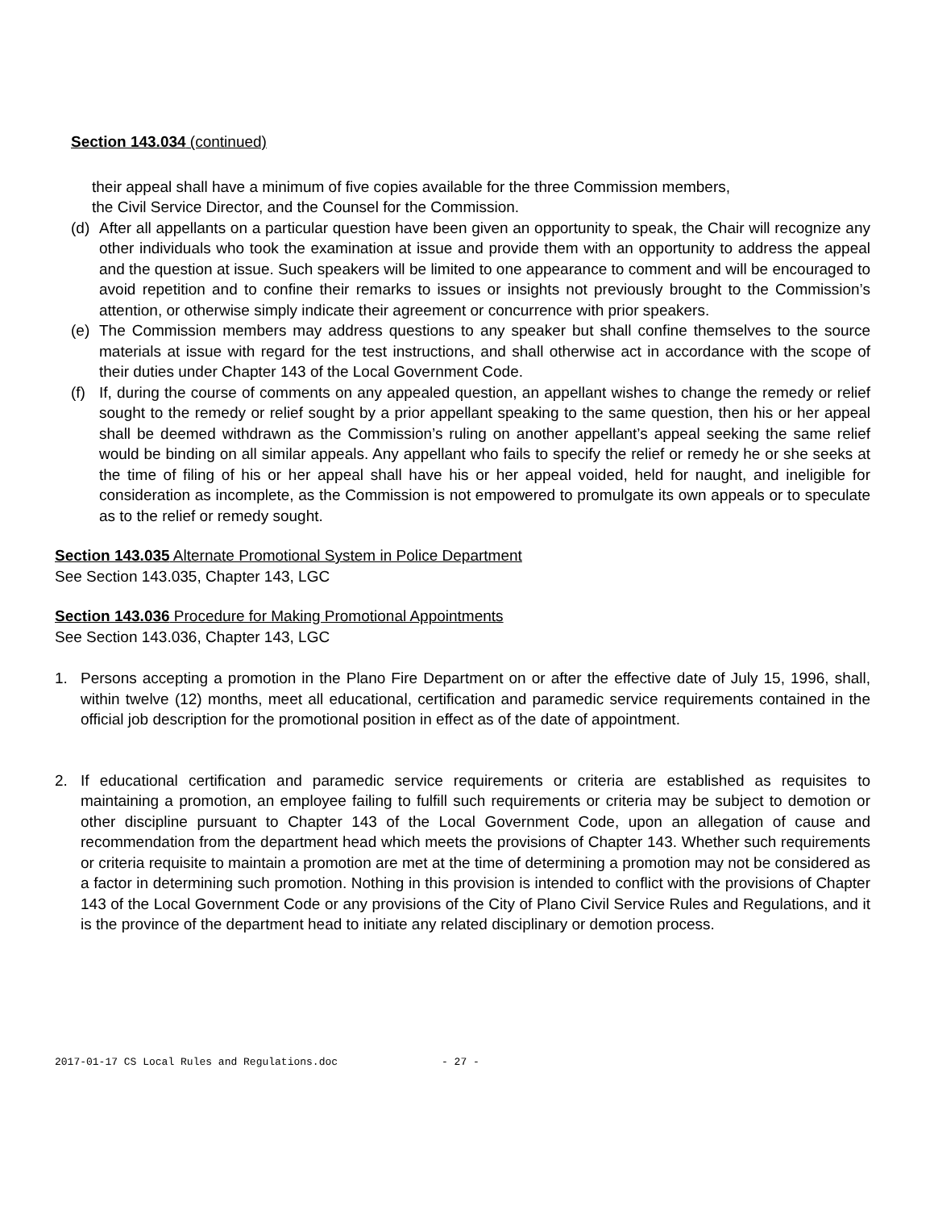Section 143.034 (continued)
their appeal shall have a minimum of five copies available for the three Commission members,
the Civil Service Director, and the Counsel for the Commission.
(d) After all appellants on a particular question have been given an opportunity to speak, the Chair will recognize any other individuals who took the examination at issue and provide them with an opportunity to address the appeal and the question at issue. Such speakers will be limited to one appearance to comment and will be encouraged to avoid repetition and to confine their remarks to issues or insights not previously brought to the Commission’s attention, or otherwise simply indicate their agreement or concurrence with prior speakers.
(e) The Commission members may address questions to any speaker but shall confine themselves to the source materials at issue with regard for the test instructions, and shall otherwise act in accordance with the scope of their duties under Chapter 143 of the Local Government Code.
(f) If, during the course of comments on any appealed question, an appellant wishes to change the remedy or relief sought to the remedy or relief sought by a prior appellant speaking to the same question, then his or her appeal shall be deemed withdrawn as the Commission’s ruling on another appellant’s appeal seeking the same relief would be binding on all similar appeals. Any appellant who fails to specify the relief or remedy he or she seeks at the time of filing of his or her appeal shall have his or her appeal voided, held for naught, and ineligible for consideration as incomplete, as the Commission is not empowered to promulgate its own appeals or to speculate as to the relief or remedy sought.
Section 143.035 Alternate Promotional System in Police Department
See Section 143.035, Chapter 143, LGC
Section 143.036 Procedure for Making Promotional Appointments
See Section 143.036, Chapter 143, LGC
1. Persons accepting a promotion in the Plano Fire Department on or after the effective date of July 15, 1996, shall, within twelve (12) months, meet all educational, certification and paramedic service requirements contained in the official job description for the promotional position in effect as of the date of appointment.
2. If educational certification and paramedic service requirements or criteria are established as requisites to maintaining a promotion, an employee failing to fulfill such requirements or criteria may be subject to demotion or other discipline pursuant to Chapter 143 of the Local Government Code, upon an allegation of cause and recommendation from the department head which meets the provisions of Chapter 143. Whether such requirements or criteria requisite to maintain a promotion are met at the time of determining a promotion may not be considered as a factor in determining such promotion. Nothing in this provision is intended to conflict with the provisions of Chapter 143 of the Local Government Code or any provisions of the City of Plano Civil Service Rules and Regulations, and it is the province of the department head to initiate any related disciplinary or demotion process.
2017-01-17 CS Local Rules and Regulations.doc - 27 -